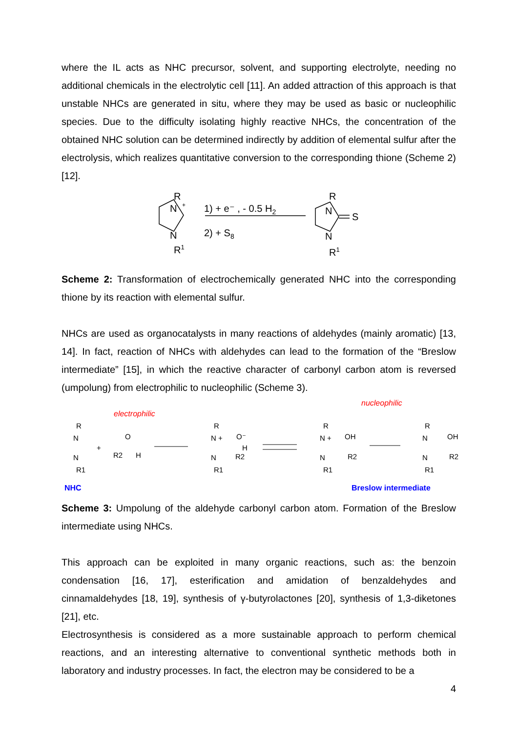where the IL acts as NHC precursor, solvent, and supporting electrolyte, needing no additional chemicals in the electrolytic cell [11]. An added attraction of this approach is that unstable NHCs are generated in situ, where they may be used as basic or nucleophilic species. Due to the difficulty isolating highly reactive NHCs, the concentration of the obtained NHC solution can be determined indirectly by addition of elemental sulfur after the electrolysis, which realizes quantitative conversion to the corresponding thione (Scheme 2) [12].
R
N
+
N
R1
1) + e⁻ , - 0.5 H2
2) + S8
R
N
N
S
R1
Scheme 2: Transformation of electrochemically generated NHC into the corresponding thione by its reaction with elemental sulfur.
NHCs are used as organocatalysts in many reactions of aldehydes (mainly aromatic) [13, 14]. In fact, reaction of NHCs with aldehydes can lead to the formation of the “Breslow intermediate” [15], in which the reactive character of carbonyl carbon atom is reversed (umpolung) from electrophilic to nucleophilic (Scheme 3).
electrophilic
nucleophilic
R
N
N
R1
+
O
R2
H
R
N +
O⁻
H
R2
N
R1
R
N +
OH
R2
N
R1
R
N
OH
R2
N
R1
NHC
Breslow intermediate
Scheme 3: Umpolung of the aldehyde carbonyl carbon atom. Formation of the Breslow intermediate using NHCs.
This approach can be exploited in many organic reactions, such as: the benzoin condensation [16, 17], esterification and amidation of benzaldehydes and cinnamaldehydes [18, 19], synthesis of γ-butyrolactones [20], synthesis of 1,3-diketones [21], etc.
Electrosynthesis is considered as a more sustainable approach to perform chemical reactions, and an interesting alternative to conventional synthetic methods both in laboratory and industry processes. In fact, the electron may be considered to be a
4